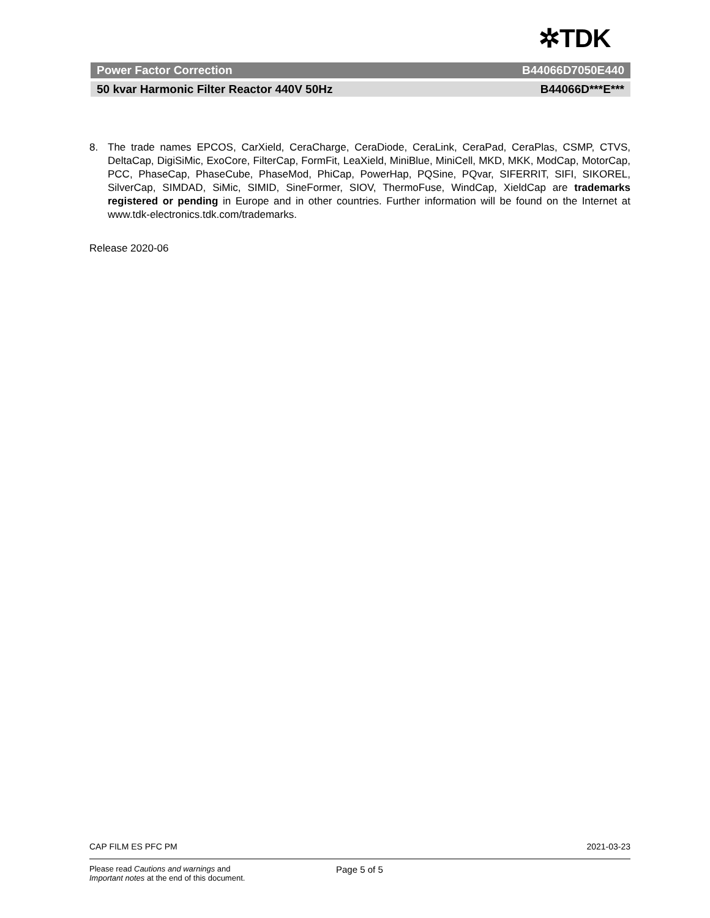✲TDK
Power Factor Correction B44066D7050E440
50 kvar Harmonic Filter Reactor 440V 50Hz B44066D***E***
8. The trade names EPCOS, CarXield, CeraCharge, CeraDiode, CeraLink, CeraPad, CeraPlas, CSMP, CTVS, DeltaCap, DigiSiMic, ExoCore, FilterCap, FormFit, LeaXield, MiniBlue, MiniCell, MKD, MKK, ModCap, MotorCap, PCC, PhaseCap, PhaseCube, PhaseMod, PhiCap, PowerHap, PQSine, PQvar, SIFERRIT, SIFI, SIKOREL, SilverCap, SIMDAD, SiMic, SIMID, SineFormer, SIOV, ThermoFuse, WindCap, XieldCap are trademarks registered or pending in Europe and in other countries. Further information will be found on the Internet at www.tdk-electronics.tdk.com/trademarks.
Release 2020-06
CAP FILM ES PFC PM 2021-03-23
Please read Cautions and warnings and
Important notes at the end of this document. Page 5 of 5